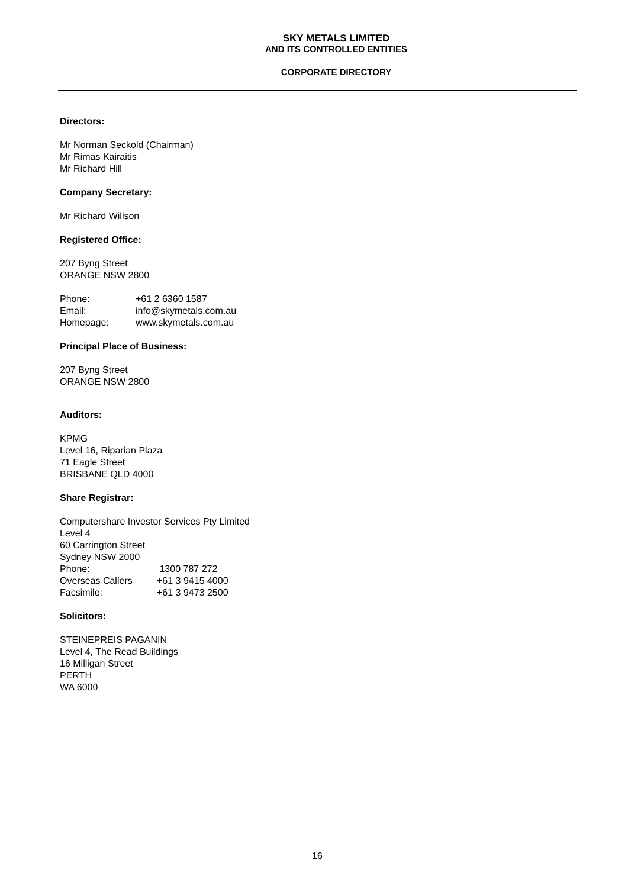SKY METALS LIMITED
AND ITS CONTROLLED ENTITIES
CORPORATE DIRECTORY
Directors:
Mr Norman Seckold (Chairman)
Mr Rimas Kairaitis
Mr Richard Hill
Company Secretary:
Mr Richard Willson
Registered Office:
207 Byng Street
ORANGE NSW 2800
| Phone: | +61 2 6360 1587 |
| Email: | info@skymetals.com.au |
| Homepage: | www.skymetals.com.au |
Principal Place of Business:
207 Byng Street
ORANGE NSW 2800
Auditors:
KPMG
Level 16, Riparian Plaza
71 Eagle Street
BRISBANE QLD 4000
Share Registrar:
Computershare Investor Services Pty Limited
Level 4
60 Carrington Street
Sydney NSW 2000
| Phone: | 1300 787 272 |
| Overseas Callers | +61 3 9415 4000 |
| Facsimile: | +61 3 9473 2500 |
Solicitors:
STEINEPREIS PAGANIN
Level 4, The Read Buildings
16 Milligan Street
PERTH
WA 6000
16